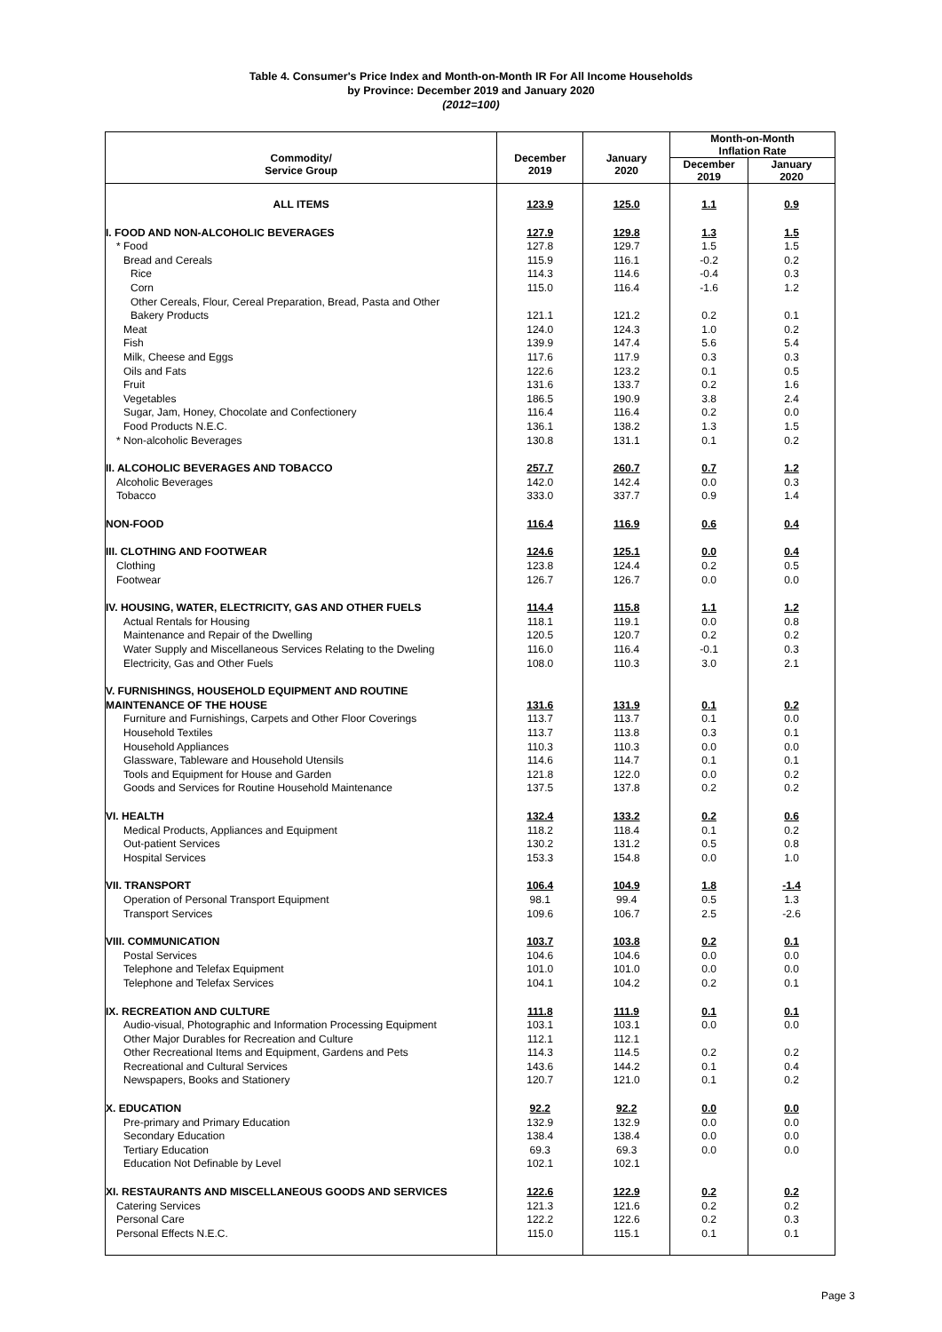Table 4. Consumer's Price Index and Month-on-Month IR For All Income Households
by Province: December 2019 and January 2020
(2012=100)
| Commodity/ Service Group | December 2019 | January 2020 | Month-on-Month Inflation Rate | |
| --- | --- | --- | --- | --- |
| | | | December 2019 | January 2020 |
| ALL ITEMS | 123.9 | 125.0 | 1.1 | 0.9 |
| I. FOOD AND NON-ALCOHOLIC BEVERAGES | 127.9 | 129.8 | 1.3 | 1.5 |
| * Food | 127.8 | 129.7 | 1.5 | 1.5 |
| Bread and Cereals | 115.9 | 116.1 | -0.2 | 0.2 |
| Rice | 114.3 | 114.6 | -0.4 | 0.3 |
| Corn | 115.0 | 116.4 | -1.6 | 1.2 |
| Other Cereals, Flour, Cereal Preparation, Bread, Pasta and Other | | | | |
| Bakery Products | 121.1 | 121.2 | 0.2 | 0.1 |
| Meat | 124.0 | 124.3 | 1.0 | 0.2 |
| Fish | 139.9 | 147.4 | 5.6 | 5.4 |
| Milk, Cheese and Eggs | 117.6 | 117.9 | 0.3 | 0.3 |
| Oils and Fats | 122.6 | 123.2 | 0.1 | 0.5 |
| Fruit | 131.6 | 133.7 | 0.2 | 1.6 |
| Vegetables | 186.5 | 190.9 | 3.8 | 2.4 |
| Sugar, Jam, Honey, Chocolate and Confectionery | 116.4 | 116.4 | 0.2 | 0.0 |
| Food Products N.E.C. | 136.1 | 138.2 | 1.3 | 1.5 |
| * Non-alcoholic Beverages | 130.8 | 131.1 | 0.1 | 0.2 |
| II. ALCOHOLIC BEVERAGES AND TOBACCO | 257.7 | 260.7 | 0.7 | 1.2 |
| Alcoholic Beverages | 142.0 | 142.4 | 0.0 | 0.3 |
| Tobacco | 333.0 | 337.7 | 0.9 | 1.4 |
| NON-FOOD | 116.4 | 116.9 | 0.6 | 0.4 |
| III. CLOTHING AND FOOTWEAR | 124.6 | 125.1 | 0.0 | 0.4 |
| Clothing | 123.8 | 124.4 | 0.2 | 0.5 |
| Footwear | 126.7 | 126.7 | 0.0 | 0.0 |
| IV. HOUSING, WATER, ELECTRICITY, GAS AND OTHER FUELS | 114.4 | 115.8 | 1.1 | 1.2 |
| Actual Rentals for Housing | 118.1 | 119.1 | 0.0 | 0.8 |
| Maintenance and Repair of the Dwelling | 120.5 | 120.7 | 0.2 | 0.2 |
| Water Supply and Miscellaneous Services Relating to the Dweling | 116.0 | 116.4 | -0.1 | 0.3 |
| Electricity, Gas and Other Fuels | 108.0 | 110.3 | 3.0 | 2.1 |
| V. FURNISHINGS, HOUSEHOLD EQUIPMENT AND ROUTINE | | | | |
| MAINTENANCE OF THE HOUSE | 131.6 | 131.9 | 0.1 | 0.2 |
| Furniture and Furnishings, Carpets and Other Floor Coverings | 113.7 | 113.7 | 0.1 | 0.0 |
| Household Textiles | 113.7 | 113.8 | 0.3 | 0.1 |
| Household Appliances | 110.3 | 110.3 | 0.0 | 0.0 |
| Glassware, Tableware and Household Utensils | 114.6 | 114.7 | 0.1 | 0.1 |
| Tools and Equipment for House and Garden | 121.8 | 122.0 | 0.0 | 0.2 |
| Goods and Services for Routine Household Maintenance | 137.5 | 137.8 | 0.2 | 0.2 |
| VI. HEALTH | 132.4 | 133.2 | 0.2 | 0.6 |
| Medical Products, Appliances and Equipment | 118.2 | 118.4 | 0.1 | 0.2 |
| Out-patient Services | 130.2 | 131.2 | 0.5 | 0.8 |
| Hospital Services | 153.3 | 154.8 | 0.0 | 1.0 |
| VII. TRANSPORT | 106.4 | 104.9 | 1.8 | -1.4 |
| Operation of Personal Transport Equipment | 98.1 | 99.4 | 0.5 | 1.3 |
| Transport Services | 109.6 | 106.7 | 2.5 | -2.6 |
| VIII. COMMUNICATION | 103.7 | 103.8 | 0.2 | 0.1 |
| Postal Services | 104.6 | 104.6 | 0.0 | 0.0 |
| Telephone and Telefax Equipment | 101.0 | 101.0 | 0.0 | 0.0 |
| Telephone and Telefax Services | 104.1 | 104.2 | 0.2 | 0.1 |
| IX. RECREATION AND CULTURE | 111.8 | 111.9 | 0.1 | 0.1 |
| Audio-visual, Photographic and Information Processing Equipment | 103.1 | 103.1 | 0.0 | 0.0 |
| Other Major Durables for Recreation and Culture | 112.1 | 112.1 | | |
| Other Recreational Items and Equipment, Gardens and Pets | 114.3 | 114.5 | 0.2 | 0.2 |
| Recreational and Cultural Services | 143.6 | 144.2 | 0.1 | 0.4 |
| Newspapers, Books and Stationery | 120.7 | 121.0 | 0.1 | 0.2 |
| X. EDUCATION | 92.2 | 92.2 | 0.0 | 0.0 |
| Pre-primary and Primary Education | 132.9 | 132.9 | 0.0 | 0.0 |
| Secondary Education | 138.4 | 138.4 | 0.0 | 0.0 |
| Tertiary Education | 69.3 | 69.3 | 0.0 | 0.0 |
| Education Not Definable by Level | 102.1 | 102.1 | | |
| XI. RESTAURANTS AND MISCELLANEOUS GOODS AND SERVICES | 122.6 | 122.9 | 0.2 | 0.2 |
| Catering Services | 121.3 | 121.6 | 0.2 | 0.2 |
| Personal Care | 122.2 | 122.6 | 0.2 | 0.3 |
| Personal Effects N.E.C. | 115.0 | 115.1 | 0.1 | 0.1 |
Page 3